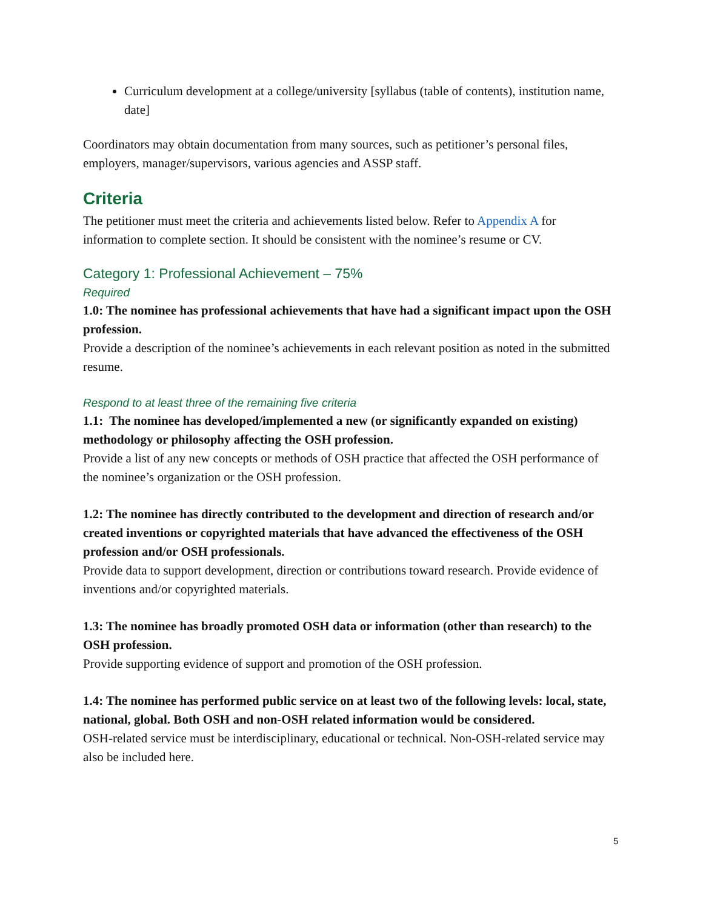Curriculum development at a college/university [syllabus (table of contents), institution name, date]
Coordinators may obtain documentation from many sources, such as petitioner’s personal files, employers, manager/supervisors, various agencies and ASSP staff.
Criteria
The petitioner must meet the criteria and achievements listed below. Refer to Appendix A for information to complete section. It should be consistent with the nominee’s resume or CV.
Category 1: Professional Achievement – 75%
Required
1.0: The nominee has professional achievements that have had a significant impact upon the OSH profession.
Provide a description of the nominee’s achievements in each relevant position as noted in the submitted resume.
Respond to at least three of the remaining five criteria
1.1: The nominee has developed/implemented a new (or significantly expanded on existing) methodology or philosophy affecting the OSH profession.
Provide a list of any new concepts or methods of OSH practice that affected the OSH performance of the nominee’s organization or the OSH profession.
1.2: The nominee has directly contributed to the development and direction of research and/or created inventions or copyrighted materials that have advanced the effectiveness of the OSH profession and/or OSH professionals.
Provide data to support development, direction or contributions toward research. Provide evidence of inventions and/or copyrighted materials.
1.3: The nominee has broadly promoted OSH data or information (other than research) to the OSH profession.
Provide supporting evidence of support and promotion of the OSH profession.
1.4: The nominee has performed public service on at least two of the following levels: local, state, national, global. Both OSH and non-OSH related information would be considered.
OSH-related service must be interdisciplinary, educational or technical. Non-OSH-related service may also be included here.
5